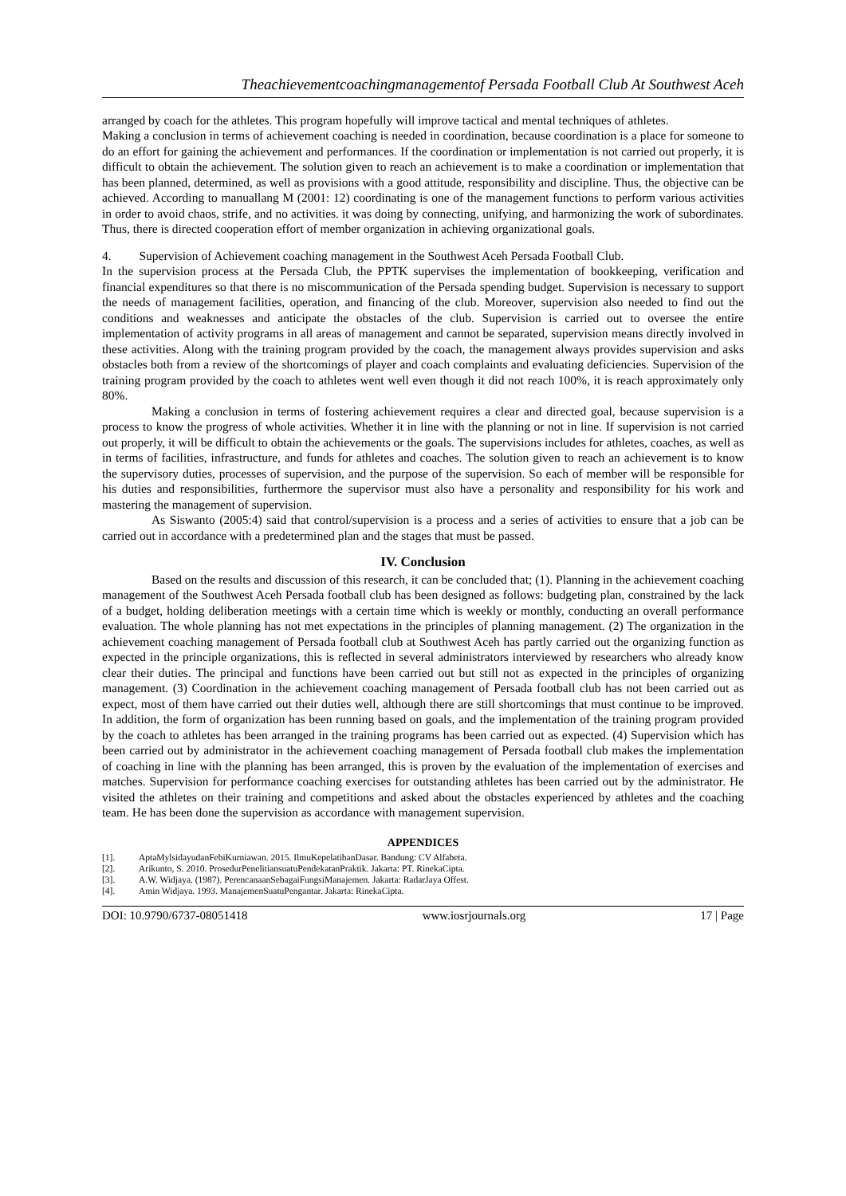Theachievementcoachingmanagementof Persada Football Club At Southwest Aceh
arranged by coach for the athletes. This program hopefully will improve tactical and mental techniques of athletes.
Making a conclusion in terms of achievement coaching is needed in coordination, because coordination is a place for someone to do an effort for gaining the achievement and performances. If the coordination or implementation is not carried out properly, it is difficult to obtain the achievement. The solution given to reach an achievement is to make a coordination or implementation that has been planned, determined, as well as provisions with a good attitude, responsibility and discipline. Thus, the objective can be achieved. According to manuallang M (2001: 12) coordinating is one of the management functions to perform various activities in order to avoid chaos, strife, and no activities. it was doing by connecting, unifying, and harmonizing the work of subordinates. Thus, there is directed cooperation effort of member organization in achieving organizational goals.
4. Supervision of Achievement coaching management in the Southwest Aceh Persada Football Club.
In the supervision process at the Persada Club, the PPTK supervises the implementation of bookkeeping, verification and financial expenditures so that there is no miscommunication of the Persada spending budget. Supervision is necessary to support the needs of management facilities, operation, and financing of the club. Moreover, supervision also needed to find out the conditions and weaknesses and anticipate the obstacles of the club. Supervision is carried out to oversee the entire implementation of activity programs in all areas of management and cannot be separated, supervision means directly involved in these activities. Along with the training program provided by the coach, the management always provides supervision and asks obstacles both from a review of the shortcomings of player and coach complaints and evaluating deficiencies. Supervision of the training program provided by the coach to athletes went well even though it did not reach 100%, it is reach approximately only 80%.
Making a conclusion in terms of fostering achievement requires a clear and directed goal, because supervision is a process to know the progress of whole activities. Whether it in line with the planning or not in line. If supervision is not carried out properly, it will be difficult to obtain the achievements or the goals. The supervisions includes for athletes, coaches, as well as in terms of facilities, infrastructure, and funds for athletes and coaches. The solution given to reach an achievement is to know the supervisory duties, processes of supervision, and the purpose of the supervision. So each of member will be responsible for his duties and responsibilities, furthermore the supervisor must also have a personality and responsibility for his work and mastering the management of supervision.
As Siswanto (2005:4) said that control/supervision is a process and a series of activities to ensure that a job can be carried out in accordance with a predetermined plan and the stages that must be passed.
IV. Conclusion
Based on the results and discussion of this research, it can be concluded that; (1). Planning in the achievement coaching management of the Southwest Aceh Persada football club has been designed as follows: budgeting plan, constrained by the lack of a budget, holding deliberation meetings with a certain time which is weekly or monthly, conducting an overall performance evaluation. The whole planning has not met expectations in the principles of planning management. (2) The organization in the achievement coaching management of Persada football club at Southwest Aceh has partly carried out the organizing function as expected in the principle organizations, this is reflected in several administrators interviewed by researchers who already know clear their duties. The principal and functions have been carried out but still not as expected in the principles of organizing management. (3) Coordination in the achievement coaching management of Persada football club has not been carried out as expect, most of them have carried out their duties well, although there are still shortcomings that must continue to be improved. In addition, the form of organization has been running based on goals, and the implementation of the training program provided by the coach to athletes has been arranged in the training programs has been carried out as expected. (4) Supervision which has been carried out by administrator in the achievement coaching management of Persada football club makes the implementation of coaching in line with the planning has been arranged, this is proven by the evaluation of the implementation of exercises and matches. Supervision for performance coaching exercises for outstanding athletes has been carried out by the administrator. He visited the athletes on their training and competitions and asked about the obstacles experienced by athletes and the coaching team. He has been done the supervision as accordance with management supervision.
APPENDICES
[1]. AptaMylsidayudanFebiKurniawan. 2015. IlmuKepelatihanDasar. Bandung: CV Alfabeta.
[2]. Arikunto, S. 2010. ProsedurPenelitiansuatuPendekatanPraktik. Jakarta: PT. RinekaCipta.
[3]. A.W. Widjaya. (1987). PerencanaanSebagaiFungsiManajemen. Jakarta: RadarJaya Offest.
[4]. Amin Widjaya. 1993. ManajemenSuatuPengantar. Jakarta: RinekaCipta.
DOI: 10.9790/6737-08051418 www.iosrjournals.org 17 | Page